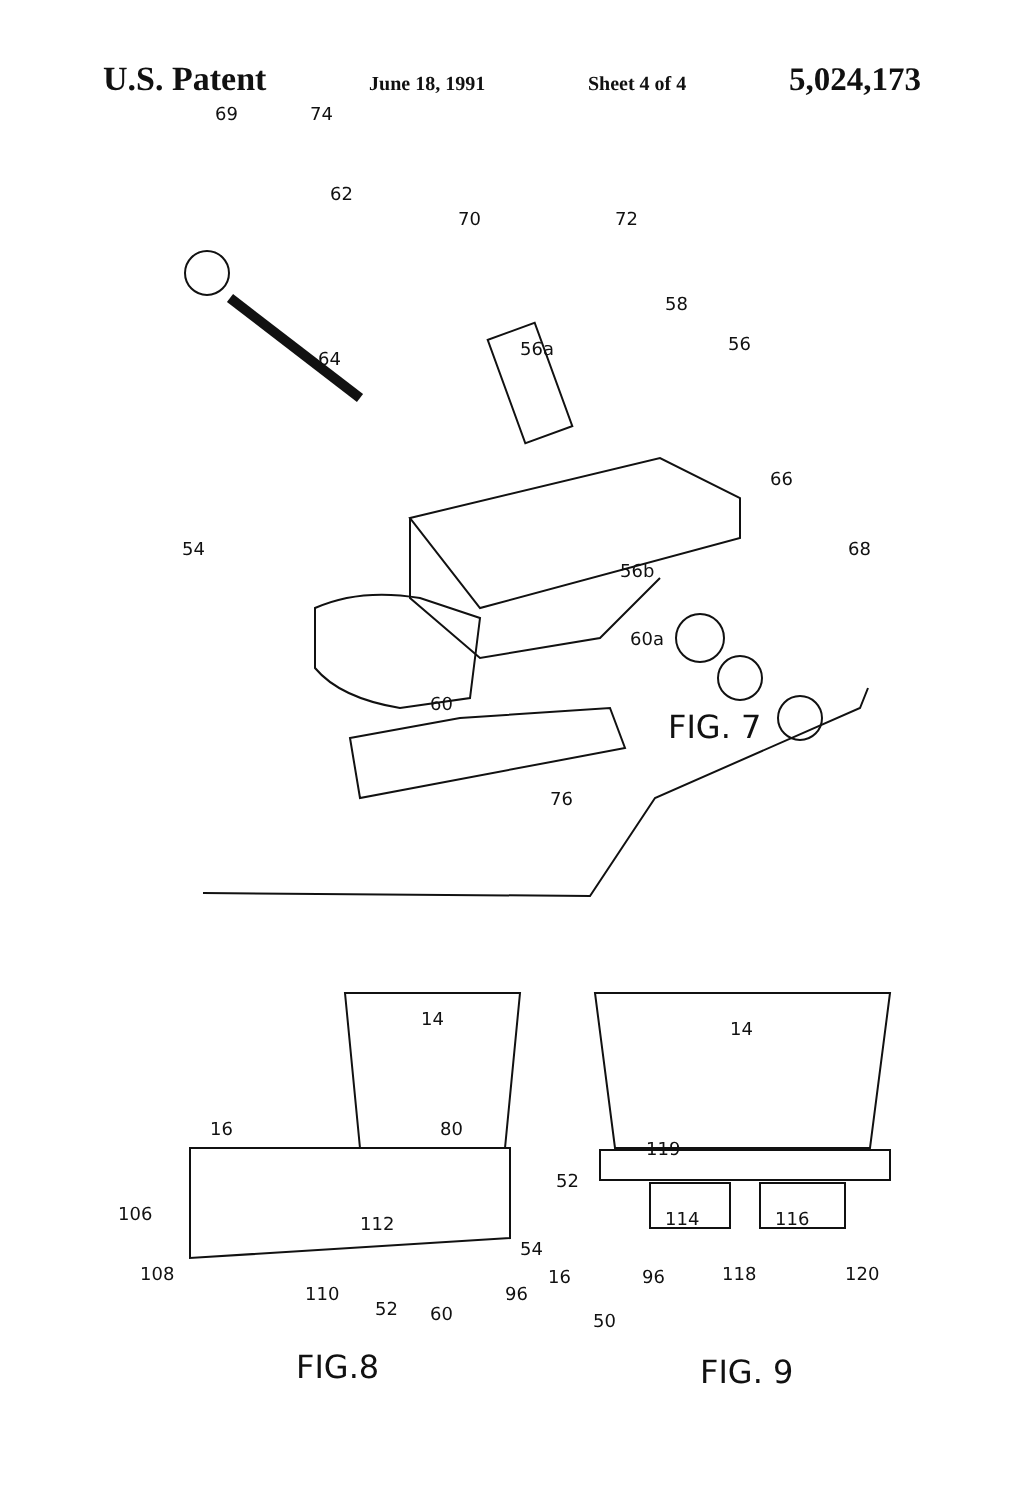U.S. Patent June 18, 1991 Sheet 4 of 4 5,024,173
69 74
62
70 72
58
56a 56
64
66
54
56b
68
60a
60
FIG. 7
76
14 14
16 80
119
52
106 112 114 116
54
108 16 96 118 120
110 96
52 60 50
FIG.8 FIG. 9